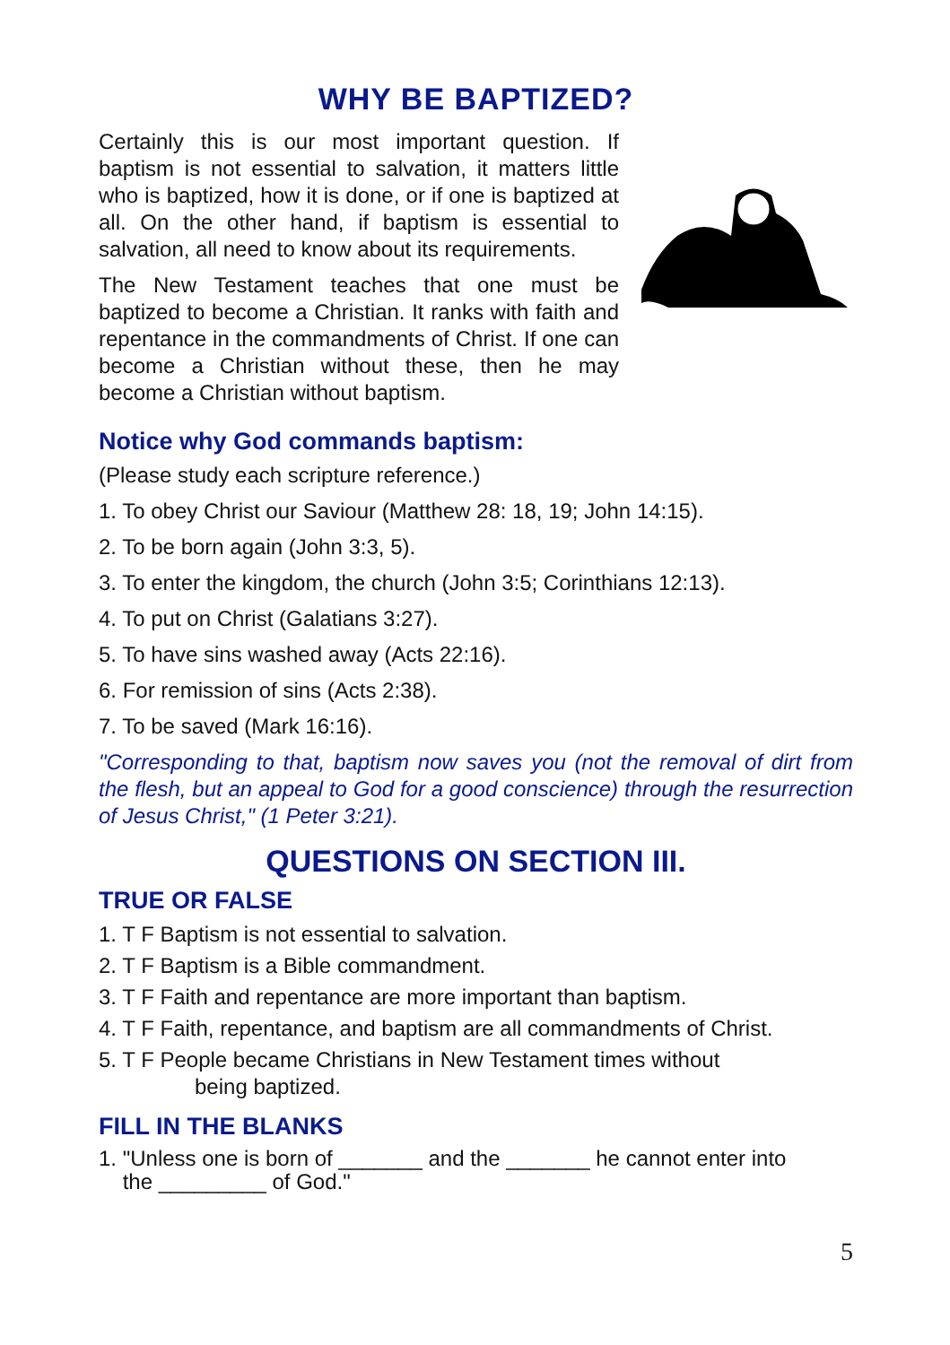WHY BE BAPTIZED?
Certainly this is our most important question. If baptism is not essential to salvation, it matters little who is baptized, how it is done, or if one is baptized at all. On the other hand, if baptism is essential to salvation, all need to know about its requirements.
The New Testament teaches that one must be baptized to become a Christian. It ranks with faith and repentance in the commandments of Christ. If one can become a Christian without these, then he may become a Christian without baptism.
Notice why God commands baptism:
(Please study each scripture reference.)
1. To obey Christ our Saviour (Matthew 28: 18, 19; John 14:15).
2. To be born again (John 3:3, 5).
3. To enter the kingdom, the church (John 3:5; Corinthians 12:13).
4. To put on Christ (Galatians 3:27).
5. To have sins washed away (Acts 22:16).
6. For remission of sins (Acts 2:38).
7. To be saved (Mark 16:16).
"Corresponding to that, baptism now saves you (not the removal of dirt from the flesh, but an appeal to God for a good conscience) through the resurrection of Jesus Christ," (1 Peter 3:21).
QUESTIONS ON SECTION III.
TRUE OR FALSE
1. T F Baptism is not essential to salvation.
2. T F Baptism is a Bible commandment.
3. T F Faith and repentance are more important than baptism.
4. T F Faith, repentance, and baptism are all commandments of Christ.
5. T F People became Christians in New Testament times without
being baptized.
FILL IN THE BLANKS
1. "Unless one is born of _______ and the _______ he cannot enter into
the _________ of God."
5